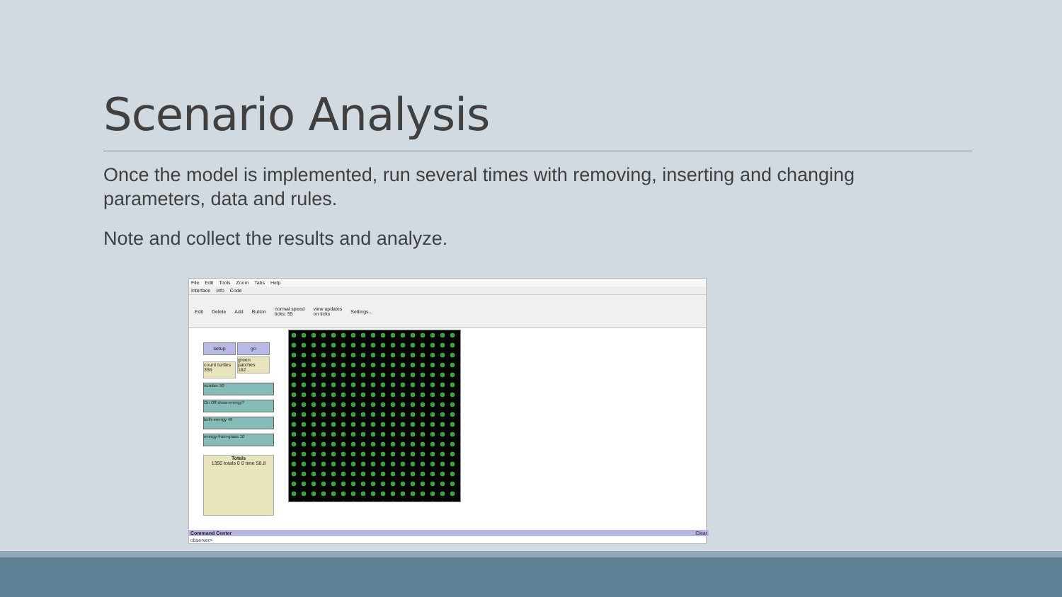Scenario Analysis
Once the model is implemented, run several times with removing, inserting and changing parameters, data and rules.
Note and collect the results and analyze.
File Edit Tools Zoom Tabs Help
Interface Info Code
Edit Delete Add Button normal speed
ticks: 55 view updates
on ticks Settings...
setup go
count turtles
355 green patches
162
number 50
On Off show-energy?
birth-energy 49
energy-from-grass 10
Totals
1350 totals 0 0 time 58.8
Command Center Clear
observer>